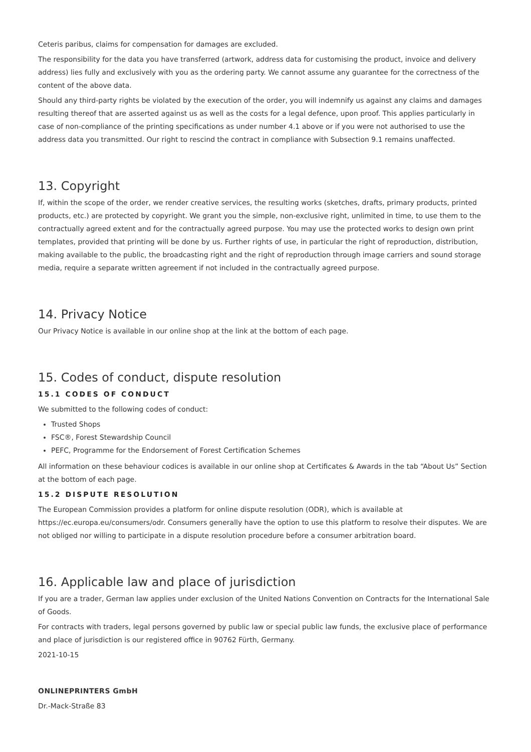Ceteris paribus, claims for compensation for damages are excluded.
The responsibility for the data you have transferred (artwork, address data for customising the product, invoice and delivery address) lies fully and exclusively with you as the ordering party. We cannot assume any guarantee for the correctness of the content of the above data.
Should any third-party rights be violated by the execution of the order, you will indemnify us against any claims and damages resulting thereof that are asserted against us as well as the costs for a legal defence, upon proof. This applies particularly in case of non-compliance of the printing specifications as under number 4.1 above or if you were not authorised to use the address data you transmitted. Our right to rescind the contract in compliance with Subsection 9.1 remains unaffected.
13. Copyright
If, within the scope of the order, we render creative services, the resulting works (sketches, drafts, primary products, printed products, etc.) are protected by copyright. We grant you the simple, non-exclusive right, unlimited in time, to use them to the contractually agreed extent and for the contractually agreed purpose. You may use the protected works to design own print templates, provided that printing will be done by us. Further rights of use, in particular the right of reproduction, distribution, making available to the public, the broadcasting right and the right of reproduction through image carriers and sound storage media, require a separate written agreement if not included in the contractually agreed purpose.
14. Privacy Notice
Our Privacy Notice is available in our online shop at the link at the bottom of each page.
15. Codes of conduct, dispute resolution
15.1 CODES OF CONDUCT
We submitted to the following codes of conduct:
Trusted Shops
FSC®, Forest Stewardship Council
PEFC, Programme for the Endorsement of Forest Certification Schemes
All information on these behaviour codices is available in our online shop at Certificates & Awards in the tab “About Us” Section at the bottom of each page.
15.2 DISPUTE RESOLUTION
The European Commission provides a platform for online dispute resolution (ODR), which is available at https://ec.europa.eu/consumers/odr. Consumers generally have the option to use this platform to resolve their disputes. We are not obliged nor willing to participate in a dispute resolution procedure before a consumer arbitration board.
16. Applicable law and place of jurisdiction
If you are a trader, German law applies under exclusion of the United Nations Convention on Contracts for the International Sale of Goods.
For contracts with traders, legal persons governed by public law or special public law funds, the exclusive place of performance and place of jurisdiction is our registered office in 90762 Fürth, Germany.
2021-10-15
ONLINEPRINTERS GmbH
Dr.-Mack-Straße 83